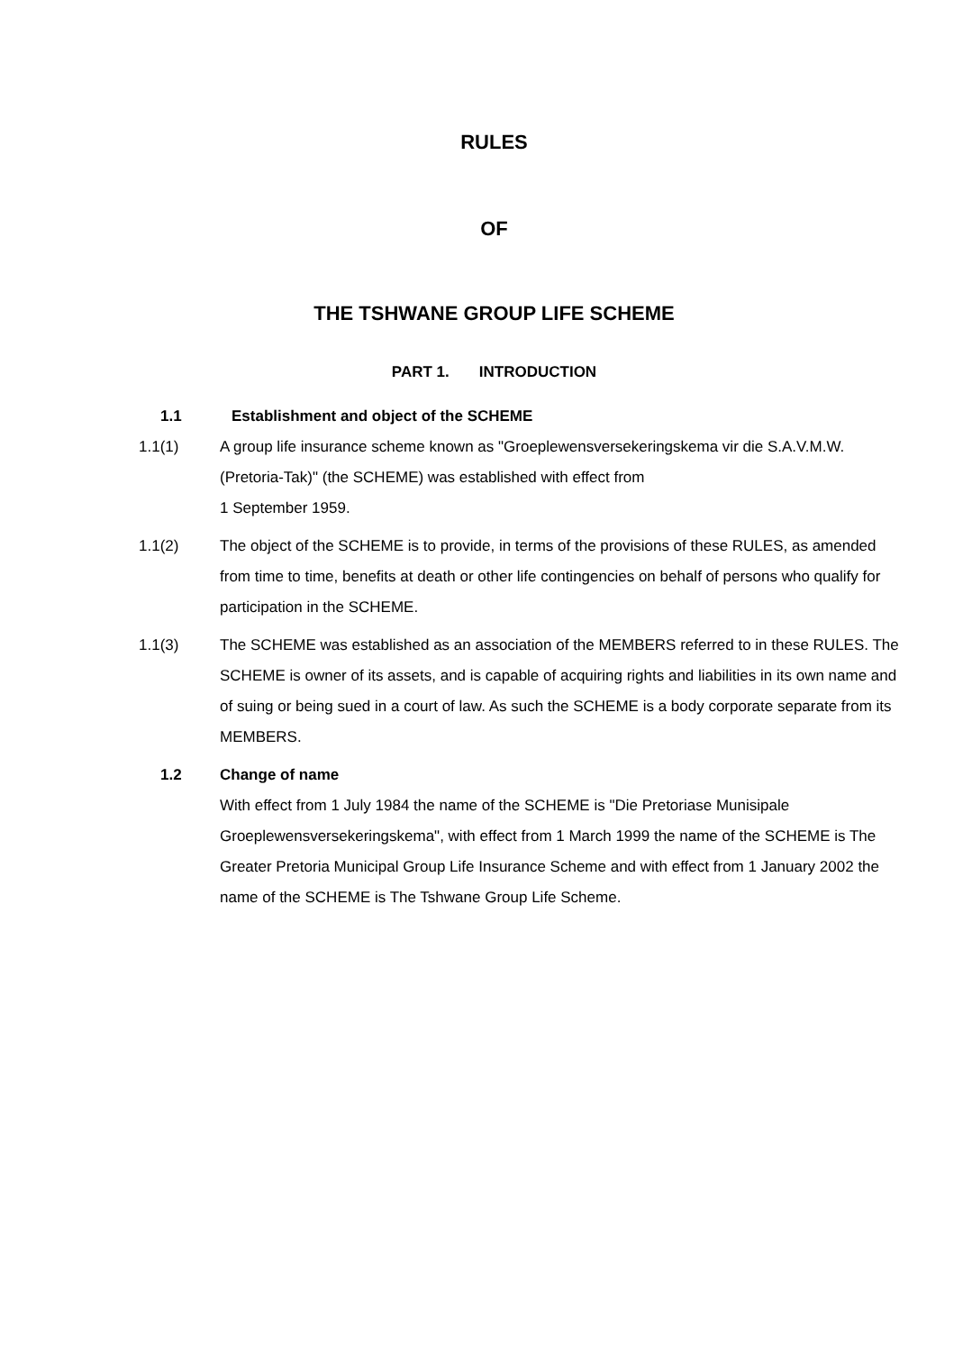RULES
OF
THE TSHWANE GROUP LIFE SCHEME
PART 1. INTRODUCTION
1.1 Establishment and object of the SCHEME
1.1(1) A group life insurance scheme known as "Groeplewensversekeringskema vir die S.A.V.M.W. (Pretoria-Tak)" (the SCHEME) was established with effect from
1 September 1959.
1.1(2) The object of the SCHEME is to provide, in terms of the provisions of these RULES, as amended from time to time, benefits at death or other life contingencies on behalf of persons who qualify for participation in the SCHEME.
1.1(3) The SCHEME was established as an association of the MEMBERS referred to in these RULES. The SCHEME is owner of its assets, and is capable of acquiring rights and liabilities in its own name and of suing or being sued in a court of law. As such the SCHEME is a body corporate separate from its MEMBERS.
1.2 Change of name
With effect from 1 July 1984 the name of the SCHEME is "Die Pretoriase Munisipale Groeplewensversekeringskema", with effect from 1 March 1999 the name of the SCHEME is The Greater Pretoria Municipal Group Life Insurance Scheme and with effect from 1 January 2002 the name of the SCHEME is The Tshwane Group Life Scheme.